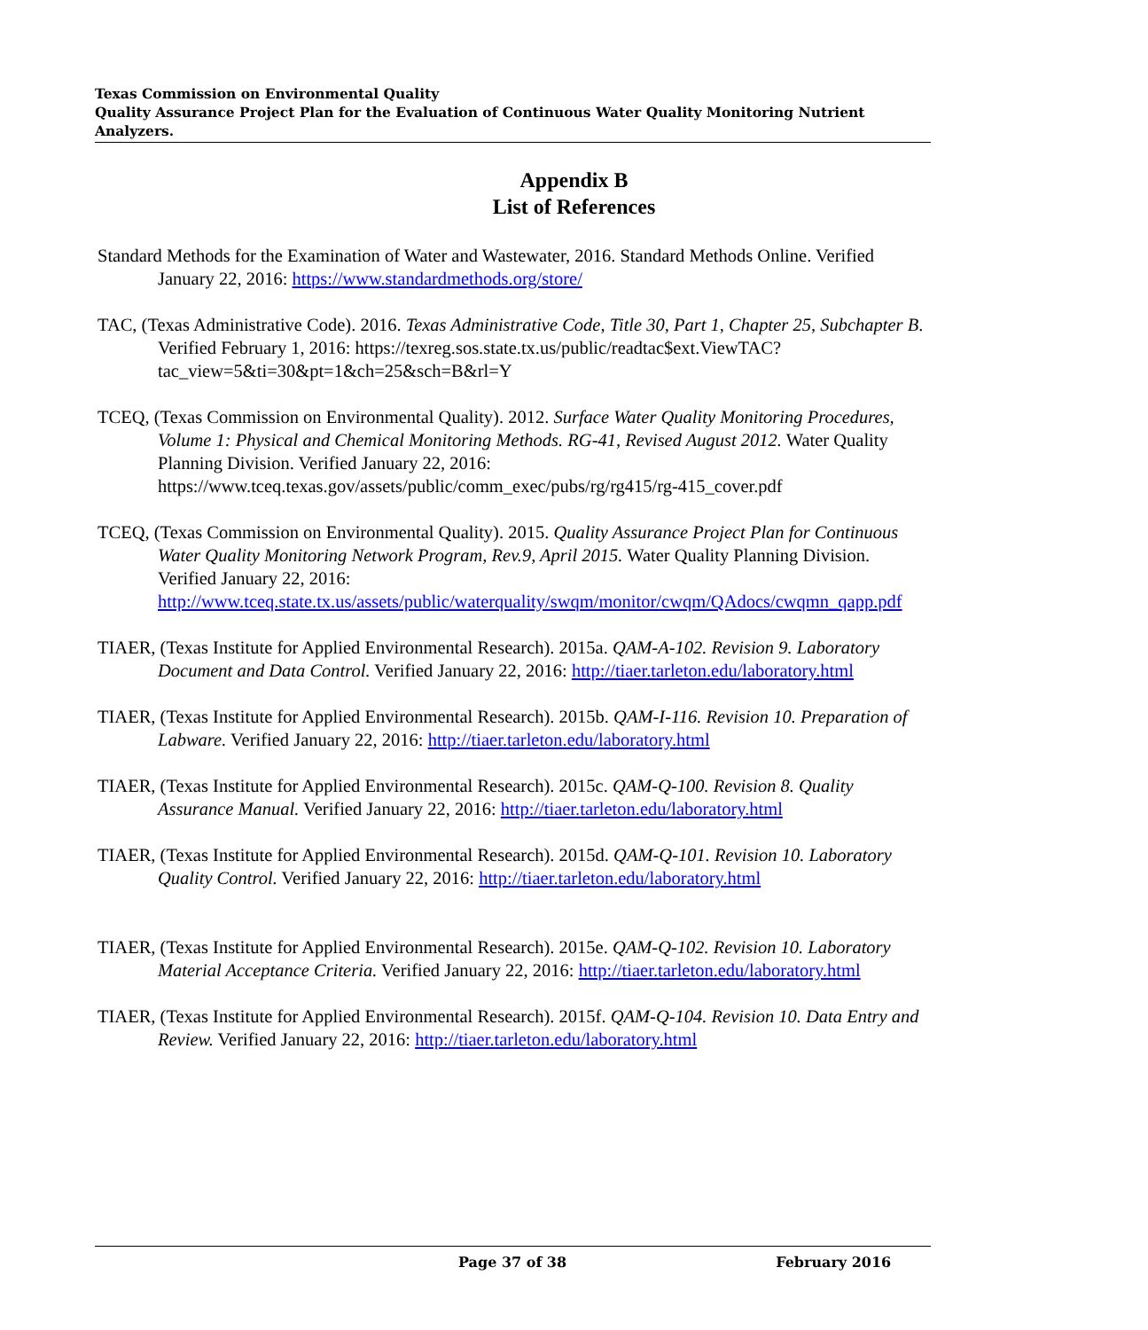Texas Commission on Environmental Quality
Quality Assurance Project Plan for the Evaluation of Continuous Water Quality Monitoring Nutrient Analyzers.
Appendix B
List of References
Standard Methods for the Examination of Water and Wastewater, 2016. Standard Methods Online. Verified January 22, 2016: https://www.standardmethods.org/store/
TAC, (Texas Administrative Code). 2016. Texas Administrative Code, Title 30, Part 1, Chapter 25, Subchapter B. Verified February 1, 2016: https://texreg.sos.state.tx.us/public/readtac$ext.ViewTAC?tac_view=5&ti=30&pt=1&ch=25&sch=B&rl=Y
TCEQ, (Texas Commission on Environmental Quality). 2012. Surface Water Quality Monitoring Procedures, Volume 1: Physical and Chemical Monitoring Methods. RG-41, Revised August 2012. Water Quality Planning Division. Verified January 22, 2016: https://www.tceq.texas.gov/assets/public/comm_exec/pubs/rg/rg415/rg-415_cover.pdf
TCEQ, (Texas Commission on Environmental Quality). 2015. Quality Assurance Project Plan for Continuous Water Quality Monitoring Network Program, Rev.9, April 2015. Water Quality Planning Division. Verified January 22, 2016: http://www.tceq.state.tx.us/assets/public/waterquality/swqm/monitor/cwqm/QAdocs/cwqmn_qapp.pdf
TIAER, (Texas Institute for Applied Environmental Research). 2015a. QAM-A-102. Revision 9. Laboratory Document and Data Control. Verified January 22, 2016: http://tiaer.tarleton.edu/laboratory.html
TIAER, (Texas Institute for Applied Environmental Research). 2015b. QAM-I-116. Revision 10. Preparation of Labware. Verified January 22, 2016: http://tiaer.tarleton.edu/laboratory.html
TIAER, (Texas Institute for Applied Environmental Research). 2015c. QAM-Q-100. Revision 8. Quality Assurance Manual. Verified January 22, 2016: http://tiaer.tarleton.edu/laboratory.html
TIAER, (Texas Institute for Applied Environmental Research). 2015d. QAM-Q-101. Revision 10. Laboratory Quality Control. Verified January 22, 2016: http://tiaer.tarleton.edu/laboratory.html
TIAER, (Texas Institute for Applied Environmental Research). 2015e. QAM-Q-102. Revision 10. Laboratory Material Acceptance Criteria. Verified January 22, 2016: http://tiaer.tarleton.edu/laboratory.html
TIAER, (Texas Institute for Applied Environmental Research). 2015f. QAM-Q-104. Revision 10. Data Entry and Review. Verified January 22, 2016: http://tiaer.tarleton.edu/laboratory.html
Page 37 of 38 February 2016